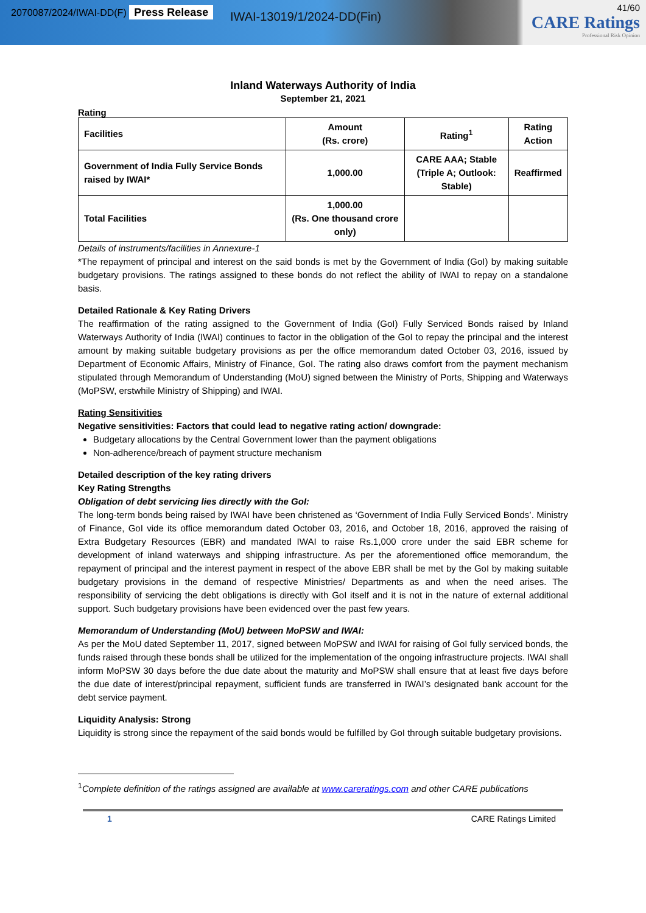2070087/2024/IWAI-DD(F) Press Release
IWAI-13019/1/2024-DD(Fin)
41/60
CARE Ratings
Professional Risk Opinion
Inland Waterways Authority of India
September 21, 2021
Rating
| Facilities | Amount (Rs. crore) | Rating<sup>1</sup> | Rating Action |
| --- | --- | --- | --- |
| Government of India Fully Service Bonds raised by IWAI* | 1,000.00 | CARE AAA; Stable (Triple A; Outlook: Stable) | Reaffirmed |
| Total Facilities | 1,000.00 (Rs. One thousand crore only) | | |
Details of instruments/facilities in Annexure-1
*The repayment of principal and interest on the said bonds is met by the Government of India (GoI) by making suitable budgetary provisions. The ratings assigned to these bonds do not reflect the ability of IWAI to repay on a standalone basis.
Detailed Rationale & Key Rating Drivers
The reaffirmation of the rating assigned to the Government of India (GoI) Fully Serviced Bonds raised by Inland Waterways Authority of India (IWAI) continues to factor in the obligation of the GoI to repay the principal and the interest amount by making suitable budgetary provisions as per the office memorandum dated October 03, 2016, issued by Department of Economic Affairs, Ministry of Finance, GoI. The rating also draws comfort from the payment mechanism stipulated through Memorandum of Understanding (MoU) signed between the Ministry of Ports, Shipping and Waterways (MoPSW, erstwhile Ministry of Shipping) and IWAI.
Rating Sensitivities
Negative sensitivities: Factors that could lead to negative rating action/ downgrade:
Budgetary allocations by the Central Government lower than the payment obligations
Non-adherence/breach of payment structure mechanism
Detailed description of the key rating drivers
Key Rating Strengths
Obligation of debt servicing lies directly with the GoI:
The long-term bonds being raised by IWAI have been christened as ‘Government of India Fully Serviced Bonds’. Ministry of Finance, GoI vide its office memorandum dated October 03, 2016, and October 18, 2016, approved the raising of Extra Budgetary Resources (EBR) and mandated IWAI to raise Rs.1,000 crore under the said EBR scheme for development of inland waterways and shipping infrastructure. As per the aforementioned office memorandum, the repayment of principal and the interest payment in respect of the above EBR shall be met by the GoI by making suitable budgetary provisions in the demand of respective Ministries/ Departments as and when the need arises. The responsibility of servicing the debt obligations is directly with GoI itself and it is not in the nature of external additional support. Such budgetary provisions have been evidenced over the past few years.
Memorandum of Understanding (MoU) between MoPSW and IWAI:
As per the MoU dated September 11, 2017, signed between MoPSW and IWAI for raising of GoI fully serviced bonds, the funds raised through these bonds shall be utilized for the implementation of the ongoing infrastructure projects. IWAI shall inform MoPSW 30 days before the due date about the maturity and MoPSW shall ensure that at least five days before the due date of interest/principal repayment, sufficient funds are transferred in IWAI’s designated bank account for the debt service payment.
Liquidity Analysis: Strong
Liquidity is strong since the repayment of the said bonds would be fulfilled by GoI through suitable budgetary provisions.
<sup>1</sup> Complete definition of the ratings assigned are available at www.careratings.com and other CARE publications
1 CARE Ratings Limited